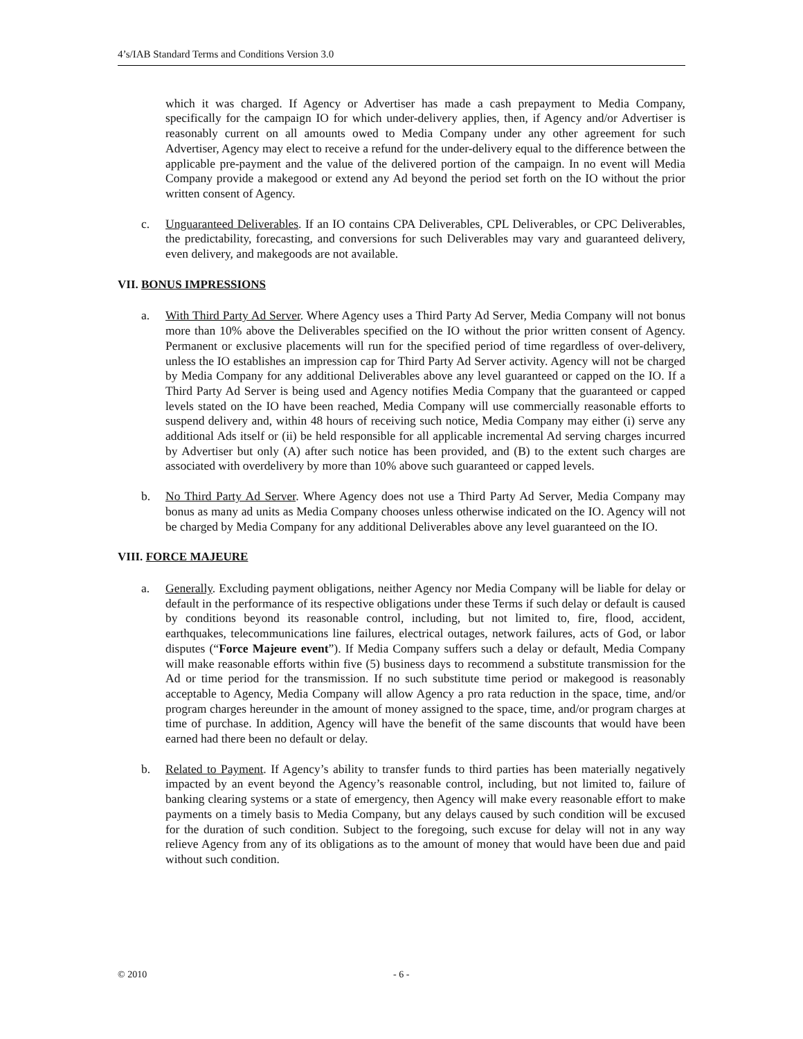4’s/IAB Standard Terms and Conditions Version 3.0
which it was charged. If Agency or Advertiser has made a cash prepayment to Media Company, specifically for the campaign IO for which under-delivery applies, then, if Agency and/or Advertiser is reasonably current on all amounts owed to Media Company under any other agreement for such Advertiser, Agency may elect to receive a refund for the under-delivery equal to the difference between the applicable pre-payment and the value of the delivered portion of the campaign. In no event will Media Company provide a makegood or extend any Ad beyond the period set forth on the IO without the prior written consent of Agency.
c. Unguaranteed Deliverables. If an IO contains CPA Deliverables, CPL Deliverables, or CPC Deliverables, the predictability, forecasting, and conversions for such Deliverables may vary and guaranteed delivery, even delivery, and makegoods are not available.
VII. BONUS IMPRESSIONS
a. With Third Party Ad Server. Where Agency uses a Third Party Ad Server, Media Company will not bonus more than 10% above the Deliverables specified on the IO without the prior written consent of Agency. Permanent or exclusive placements will run for the specified period of time regardless of over-delivery, unless the IO establishes an impression cap for Third Party Ad Server activity. Agency will not be charged by Media Company for any additional Deliverables above any level guaranteed or capped on the IO. If a Third Party Ad Server is being used and Agency notifies Media Company that the guaranteed or capped levels stated on the IO have been reached, Media Company will use commercially reasonable efforts to suspend delivery and, within 48 hours of receiving such notice, Media Company may either (i) serve any additional Ads itself or (ii) be held responsible for all applicable incremental Ad serving charges incurred by Advertiser but only (A) after such notice has been provided, and (B) to the extent such charges are associated with overdelivery by more than 10% above such guaranteed or capped levels.
b. No Third Party Ad Server. Where Agency does not use a Third Party Ad Server, Media Company may bonus as many ad units as Media Company chooses unless otherwise indicated on the IO. Agency will not be charged by Media Company for any additional Deliverables above any level guaranteed on the IO.
VIII. FORCE MAJEURE
a. Generally. Excluding payment obligations, neither Agency nor Media Company will be liable for delay or default in the performance of its respective obligations under these Terms if such delay or default is caused by conditions beyond its reasonable control, including, but not limited to, fire, flood, accident, earthquakes, telecommunications line failures, electrical outages, network failures, acts of God, or labor disputes (“Force Majeure event”). If Media Company suffers such a delay or default, Media Company will make reasonable efforts within five (5) business days to recommend a substitute transmission for the Ad or time period for the transmission. If no such substitute time period or makegood is reasonably acceptable to Agency, Media Company will allow Agency a pro rata reduction in the space, time, and/or program charges hereunder in the amount of money assigned to the space, time, and/or program charges at time of purchase. In addition, Agency will have the benefit of the same discounts that would have been earned had there been no default or delay.
b. Related to Payment. If Agency’s ability to transfer funds to third parties has been materially negatively impacted by an event beyond the Agency’s reasonable control, including, but not limited to, failure of banking clearing systems or a state of emergency, then Agency will make every reasonable effort to make payments on a timely basis to Media Company, but any delays caused by such condition will be excused for the duration of such condition. Subject to the foregoing, such excuse for delay will not in any way relieve Agency from any of its obligations as to the amount of money that would have been due and paid without such condition.
© 2010 - 6 -